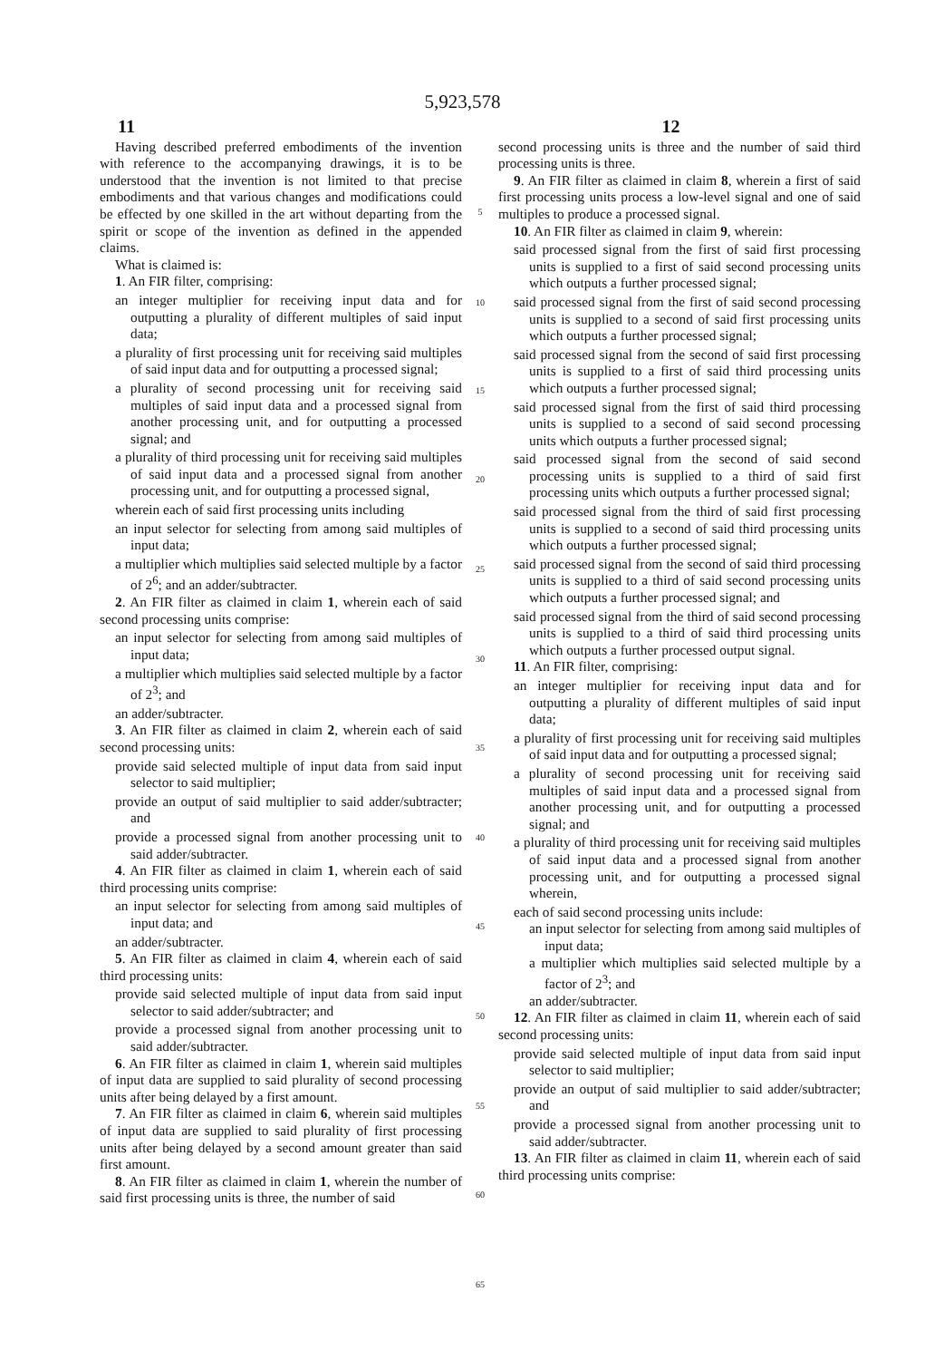5,923,578
11 12
Having described preferred embodiments of the invention with reference to the accompanying drawings, it is to be understood that the invention is not limited to that precise embodiments and that various changes and modifications could be effected by one skilled in the art without departing from the spirit or scope of the invention as defined in the appended claims.
What is claimed is:
1. An FIR filter, comprising:
an integer multiplier for receiving input data and for outputting a plurality of different multiples of said input data;
a plurality of first processing unit for receiving said multiples of said input data and for outputting a processed signal;
a plurality of second processing unit for receiving said multiples of said input data and a processed signal from another processing unit, and for outputting a processed signal; and
a plurality of third processing unit for receiving said multiples of said input data and a processed signal from another processing unit, and for outputting a processed signal,
wherein each of said first processing units including
an input selector for selecting from among said multiples of input data;
a multiplier which multiplies said selected multiple by a factor of 2<sup>6</sup>; and an adder/subtracter.
2. An FIR filter as claimed in claim 1, wherein each of said second processing units comprise:
an input selector for selecting from among said multiples of input data;
a multiplier which multiplies said selected multiple by a factor of 2<sup>3</sup>; and
an adder/subtracter.
3. An FIR filter as claimed in claim 2, wherein each of said second processing units:
provide said selected multiple of input data from said input selector to said multiplier;
provide an output of said multiplier to said adder/subtracter; and
provide a processed signal from another processing unit to said adder/subtracter.
4. An FIR filter as claimed in claim 1, wherein each of said third processing units comprise:
an input selector for selecting from among said multiples of input data; and
an adder/subtracter.
5. An FIR filter as claimed in claim 4, wherein each of said third processing units:
provide said selected multiple of input data from said input selector to said adder/subtracter; and
provide a processed signal from another processing unit to said adder/subtracter.
6. An FIR filter as claimed in claim 1, wherein said multiples of input data are supplied to said plurality of second processing units after being delayed by a first amount.
7. An FIR filter as claimed in claim 6, wherein said multiples of input data are supplied to said plurality of first processing units after being delayed by a second amount greater than said first amount.
8. An FIR filter as claimed in claim 1, wherein the number of said first processing units is three, the number of said
5
10
15
20
25
30
35
40
45
50
55
60
65
second processing units is three and the number of said third processing units is three.
9. An FIR filter as claimed in claim 8, wherein a first of said first processing units process a low-level signal and one of said multiples to produce a processed signal.
10. An FIR filter as claimed in claim 9, wherein:
said processed signal from the first of said first processing units is supplied to a first of said second processing units which outputs a further processed signal;
said processed signal from the first of said second processing units is supplied to a second of said first processing units which outputs a further processed signal;
said processed signal from the second of said first processing units is supplied to a first of said third processing units which outputs a further processed signal;
said processed signal from the first of said third processing units is supplied to a second of said second processing units which outputs a further processed signal;
said processed signal from the second of said second processing units is supplied to a third of said first processing units which outputs a further processed signal;
said processed signal from the third of said first processing units is supplied to a second of said third processing units which outputs a further processed signal;
said processed signal from the second of said third processing units is supplied to a third of said second processing units which outputs a further processed signal; and
said processed signal from the third of said second processing units is supplied to a third of said third processing units which outputs a further processed output signal.
11. An FIR filter, comprising:
an integer multiplier for receiving input data and for outputting a plurality of different multiples of said input data;
a plurality of first processing unit for receiving said multiples of said input data and for outputting a processed signal;
a plurality of second processing unit for receiving said multiples of said input data and a processed signal from another processing unit, and for outputting a processed signal; and
a plurality of third processing unit for receiving said multiples of said input data and a processed signal from another processing unit, and for outputting a processed signal wherein,
each of said second processing units include:
an input selector for selecting from among said multiples of input data;
a multiplier which multiplies said selected multiple by a factor of 2<sup>3</sup>; and
an adder/subtracter.
12. An FIR filter as claimed in claim 11, wherein each of said second processing units:
provide said selected multiple of input data from said input selector to said multiplier;
provide an output of said multiplier to said adder/subtracter; and
provide a processed signal from another processing unit to said adder/subtracter.
13. An FIR filter as claimed in claim 11, wherein each of said third processing units comprise: